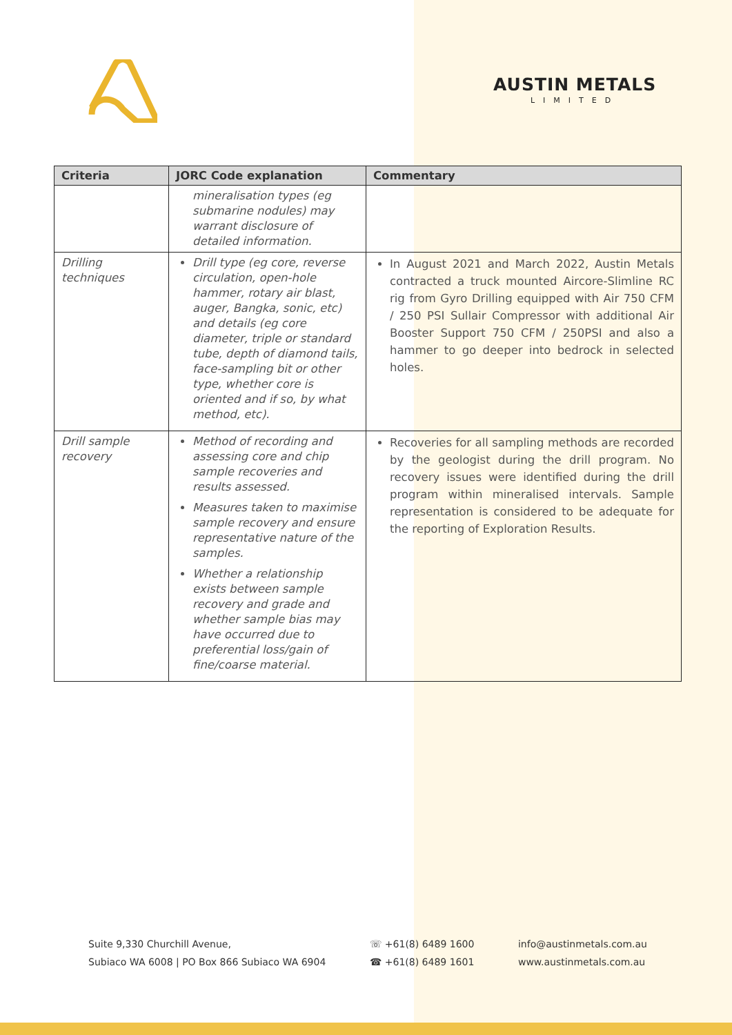AUSTIN METALS
LIMITED
| Criteria | JORC Code explanation | Commentary |
| --- | --- | --- |
| | mineralisation types (eg submarine nodules) may warrant disclosure of detailed information. | |
| Drilling techniques | Drill type (eg core, reverse circulation, open-hole hammer, rotary air blast, auger, Bangka, sonic, etc) and details (eg core diameter, triple or standard tube, depth of diamond tails, face-sampling bit or other type, whether core is oriented and if so, by what method, etc). | In August 2021 and March 2022, Austin Metals contracted a truck mounted Aircore-Slimline RC rig from Gyro Drilling equipped with Air 750 CFM / 250 PSI Sullair Compressor with additional Air Booster Support 750 CFM / 250PSI and also a hammer to go deeper into bedrock in selected holes. |
| Drill sample recovery | Method of recording and assessing core and chip sample recoveries and results assessed. Measures taken to maximise sample recovery and ensure representative nature of the samples. Whether a relationship exists between sample recovery and grade and whether sample bias may have occurred due to preferential loss/gain of fine/coarse material. | Recoveries for all sampling methods are recorded by the geologist during the drill program. No recovery issues were identified during the drill program within mineralised intervals. Sample representation is considered to be adequate for the reporting of Exploration Results. |
Suite 9,330 Churchill Avenue,
Subiaco WA 6008 | PO Box 866 Subiaco WA 6904
☏ +61(8) 6489 1600
☎ +61(8) 6489 1601
info@austinmetals.com.au
www.austinmetals.com.au